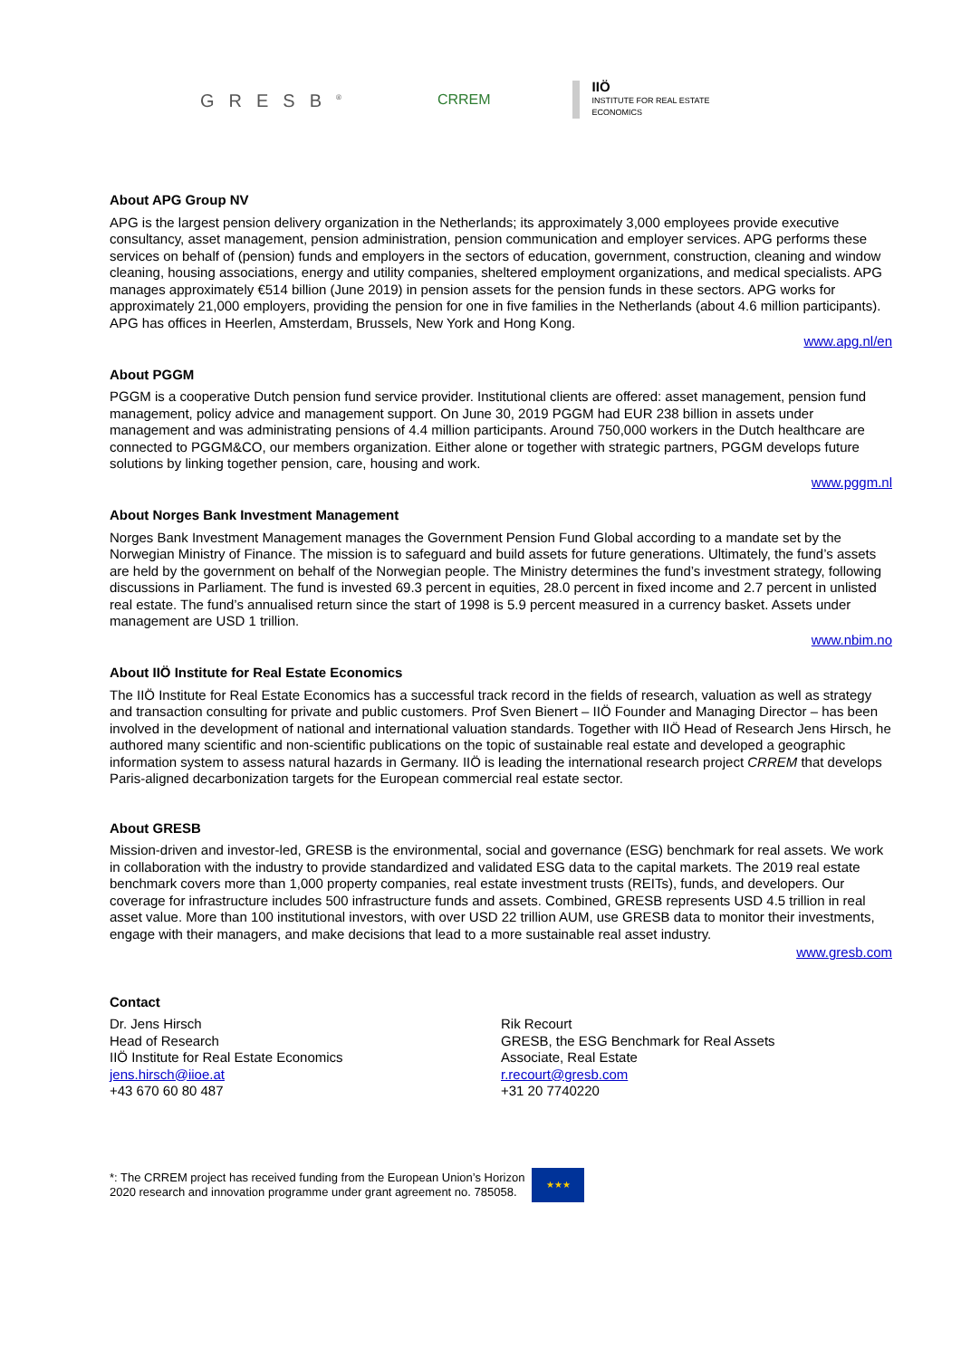GRESB<sup>®</sup>
CRREM
IIÖ
INSTITUTE FOR REAL ESTATE
ECONOMICS
About APG Group NV
APG is the largest pension delivery organization in the Netherlands; its approximately 3,000 employees provide executive consultancy, asset management, pension administration, pension communication and employer services. APG performs these services on behalf of (pension) funds and employers in the sectors of education, government, construction, cleaning and window cleaning, housing associations, energy and utility companies, sheltered employment organizations, and medical specialists. APG manages approximately €514 billion (June 2019) in pension assets for the pension funds in these sectors. APG works for approximately 21,000 employers, providing the pension for one in five families in the Netherlands (about 4.6 million participants). APG has offices in Heerlen, Amsterdam, Brussels, New York and Hong Kong.
www.apg.nl/en
About PGGM
PGGM is a cooperative Dutch pension fund service provider. Institutional clients are offered: asset management, pension fund management, policy advice and management support. On June 30, 2019 PGGM had EUR 238 billion in assets under management and was administrating pensions of 4.4 million participants. Around 750,000 workers in the Dutch healthcare are connected to PGGM&CO, our members organization. Either alone or together with strategic partners, PGGM develops future solutions by linking together pension, care, housing and work.
www.pggm.nl
About Norges Bank Investment Management
Norges Bank Investment Management manages the Government Pension Fund Global according to a mandate set by the Norwegian Ministry of Finance. The mission is to safeguard and build assets for future generations. Ultimately, the fund’s assets are held by the government on behalf of the Norwegian people. The Ministry determines the fund’s investment strategy, following discussions in Parliament. The fund is invested 69.3 percent in equities, 28.0 percent in fixed income and 2.7 percent in unlisted real estate. The fund’s annualised return since the start of 1998 is 5.9 percent measured in a currency basket. Assets under management are USD 1 trillion.
www.nbim.no
About IIÖ Institute for Real Estate Economics
The IIÖ Institute for Real Estate Economics has a successful track record in the fields of research, valuation as well as strategy and transaction consulting for private and public customers. Prof Sven Bienert – IIÖ Founder and Managing Director – has been involved in the development of national and international valuation standards. Together with IIÖ Head of Research Jens Hirsch, he authored many scientific and non-scientific publications on the topic of sustainable real estate and developed a geographic information system to assess natural hazards in Germany. IIÖ is leading the international research project CRREM that develops Paris-aligned decarbonization targets for the European commercial real estate sector.
About GRESB
Mission-driven and investor-led, GRESB is the environmental, social and governance (ESG) benchmark for real assets. We work in collaboration with the industry to provide standardized and validated ESG data to the capital markets. The 2019 real estate benchmark covers more than 1,000 property companies, real estate investment trusts (REITs), funds, and developers. Our coverage for infrastructure includes 500 infrastructure funds and assets. Combined, GRESB represents USD 4.5 trillion in real asset value. More than 100 institutional investors, with over USD 22 trillion AUM, use GRESB data to monitor their investments, engage with their managers, and make decisions that lead to a more sustainable real asset industry.
www.gresb.com
Contact
Dr. Jens Hirsch
Head of Research
IIÖ Institute for Real Estate Economics
jens.hirsch@iioe.at
+43 670 60 80 487
Rik Recourt
GRESB, the ESG Benchmark for Real Assets
Associate, Real Estate
r.recourt@gresb.com
+31 20 7740220
*: The CRREM project has received funding from the European Union’s Horizon
2020 research and innovation programme under grant agreement no. 785058.
★★★